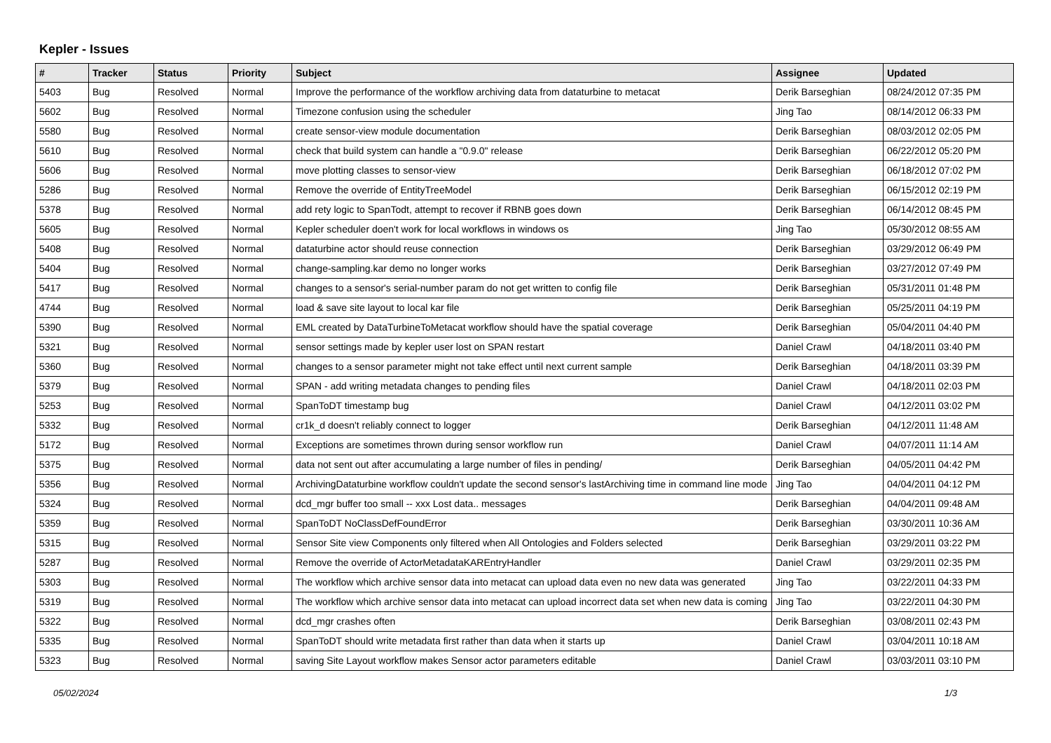Kepler - Issues
| # | Tracker | Status | Priority | Subject | Assignee | Updated |
| --- | --- | --- | --- | --- | --- | --- |
| 5403 | Bug | Resolved | Normal | Improve the performance of the workflow archiving data from dataturbine to metacat | Derik Barseghian | 08/24/2012 07:35 PM |
| 5602 | Bug | Resolved | Normal | Timezone confusion using the scheduler | Jing Tao | 08/14/2012 06:33 PM |
| 5580 | Bug | Resolved | Normal | create sensor-view module documentation | Derik Barseghian | 08/03/2012 02:05 PM |
| 5610 | Bug | Resolved | Normal | check that build system can handle a "0.9.0" release | Derik Barseghian | 06/22/2012 05:20 PM |
| 5606 | Bug | Resolved | Normal | move plotting classes to sensor-view | Derik Barseghian | 06/18/2012 07:02 PM |
| 5286 | Bug | Resolved | Normal | Remove the override of EntityTreeModel | Derik Barseghian | 06/15/2012 02:19 PM |
| 5378 | Bug | Resolved | Normal | add rety logic to SpanTodt, attempt to recover if RBNB goes down | Derik Barseghian | 06/14/2012 08:45 PM |
| 5605 | Bug | Resolved | Normal | Kepler scheduler doen't work for local workflows in windows os | Jing Tao | 05/30/2012 08:55 AM |
| 5408 | Bug | Resolved | Normal | dataturbine actor should reuse connection | Derik Barseghian | 03/29/2012 06:49 PM |
| 5404 | Bug | Resolved | Normal | change-sampling.kar demo no longer works | Derik Barseghian | 03/27/2012 07:49 PM |
| 5417 | Bug | Resolved | Normal | changes to a sensor's serial-number param do not get written to config file | Derik Barseghian | 05/31/2011 01:48 PM |
| 4744 | Bug | Resolved | Normal | load & save site layout to local kar file | Derik Barseghian | 05/25/2011 04:19 PM |
| 5390 | Bug | Resolved | Normal | EML created by DataTurbineToMetacat workflow should have the spatial coverage | Derik Barseghian | 05/04/2011 04:40 PM |
| 5321 | Bug | Resolved | Normal | sensor settings made by kepler user lost on SPAN restart | Daniel Crawl | 04/18/2011 03:40 PM |
| 5360 | Bug | Resolved | Normal | changes to a sensor parameter might not take effect until next current sample | Derik Barseghian | 04/18/2011 03:39 PM |
| 5379 | Bug | Resolved | Normal | SPAN - add writing metadata changes to pending files | Daniel Crawl | 04/18/2011 02:03 PM |
| 5253 | Bug | Resolved | Normal | SpanToDT timestamp bug | Daniel Crawl | 04/12/2011 03:02 PM |
| 5332 | Bug | Resolved | Normal | cr1k_d doesn't reliably connect to logger | Derik Barseghian | 04/12/2011 11:48 AM |
| 5172 | Bug | Resolved | Normal | Exceptions are sometimes thrown during sensor workflow run | Daniel Crawl | 04/07/2011 11:14 AM |
| 5375 | Bug | Resolved | Normal | data not sent out after accumulating a large number of files in pending/ | Derik Barseghian | 04/05/2011 04:42 PM |
| 5356 | Bug | Resolved | Normal | ArchivingDataturbine workflow couldn't update the second sensor's lastArchiving time in command line mode | Jing Tao | 04/04/2011 04:12 PM |
| 5324 | Bug | Resolved | Normal | dcd_mgr buffer too small -- xxx Lost data.. messages | Derik Barseghian | 04/04/2011 09:48 AM |
| 5359 | Bug | Resolved | Normal | SpanToDT NoClassDefFoundError | Derik Barseghian | 03/30/2011 10:36 AM |
| 5315 | Bug | Resolved | Normal | Sensor Site view Components only filtered when All Ontologies and Folders selected | Derik Barseghian | 03/29/2011 03:22 PM |
| 5287 | Bug | Resolved | Normal | Remove the override of ActorMetadataKAREntryHandler | Daniel Crawl | 03/29/2011 02:35 PM |
| 5303 | Bug | Resolved | Normal | The workflow which archive sensor data into metacat can upload data even no new data was generated | Jing Tao | 03/22/2011 04:33 PM |
| 5319 | Bug | Resolved | Normal | The workflow which archive sensor data into metacat can upload incorrect data set when new data is coming | Jing Tao | 03/22/2011 04:30 PM |
| 5322 | Bug | Resolved | Normal | dcd_mgr crashes often | Derik Barseghian | 03/08/2011 02:43 PM |
| 5335 | Bug | Resolved | Normal | SpanToDT should write metadata first rather than data when it starts up | Daniel Crawl | 03/04/2011 10:18 AM |
| 5323 | Bug | Resolved | Normal | saving Site Layout workflow makes Sensor actor parameters editable | Daniel Crawl | 03/03/2011 03:10 PM |
05/02/2024 1/3